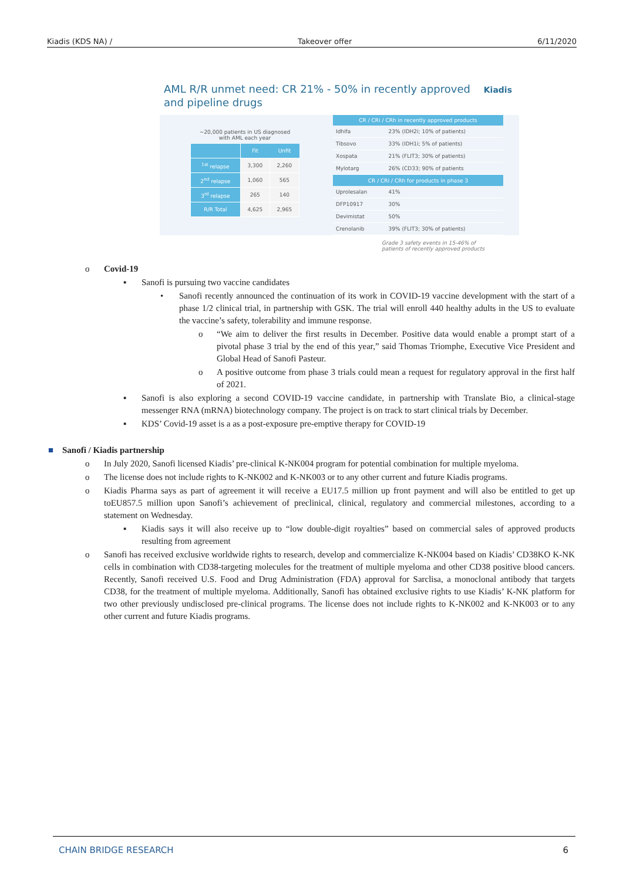Kiadis (KDS NA) / Takeover offer 6/11/2020
AML R/R unmet need: CR 21% - 50% in recently approved
and pipeline drugs
Kiadis
~20,000 patients in US diagnosed
with AML each year
| | Fit | Unfit |
| <sup>1st</sup> relapse | 3,300 | 2,260 |
| 2<sup>nd</sup> relapse | 1,060 | 565 |
| 3<sup>rd</sup> relapse | 265 | 140 |
| R/R Total | 4,625 | 2,965 |
| CR / CRi / CRh in recently approved products | |
| --- | --- |
| Idhifa | 23% (IDH2i; 10% of patients) |
| Tibsovo | 33% (IDH1i; 5% of patients) |
| Xospata | 21% (FLIT3; 30% of patients) |
| Mylotarg | 26% (CD33; 90% of patients |
| CR / CRi / CRh for products in phase 3 | |
| Uprolesalan | 41% |
| DFP10917 | 30% |
| Devimistat | 50% |
| Crenolanib | 39% (FLIT3; 30% of patients) |
Grade 3 safety events in 15-46% of
patients of recently approved products
o Covid-19
▪ Sanofi is pursuing two vaccine candidates
• Sanofi recently announced the continuation of its work in COVID-19 vaccine development with the start of a phase 1/2 clinical trial, in partnership with GSK. The trial will enroll 440 healthy adults in the US to evaluate the vaccine’s safety, tolerability and immune response.
o “We aim to deliver the first results in December. Positive data would enable a prompt start of a pivotal phase 3 trial by the end of this year,” said Thomas Triomphe, Executive Vice President and Global Head of Sanofi Pasteur.
o A positive outcome from phase 3 trials could mean a request for regulatory approval in the first half of 2021.
▪ Sanofi is also exploring a second COVID-19 vaccine candidate, in partnership with Translate Bio, a clinical-stage messenger RNA (mRNA) biotechnology company. The project is on track to start clinical trials by December.
▪ KDS’ Covid-19 asset is a as a post-exposure pre-emptive therapy for COVID-19
■ Sanofi / Kiadis partnership
o In July 2020, Sanofi licensed Kiadis’ pre-clinical K-NK004 program for potential combination for multiple myeloma.
o The license does not include rights to K-NK002 and K-NK003 or to any other current and future Kiadis programs.
o Kiadis Pharma says as part of agreement it will receive a EU17.5 million up front payment and will also be entitled to get up toEU857.5 million upon Sanofi’s achievement of preclinical, clinical, regulatory and commercial milestones, according to a statement on Wednesday.
▪ Kiadis says it will also receive up to “low double-digit royalties” based on commercial sales of approved products resulting from agreement
o Sanofi has received exclusive worldwide rights to research, develop and commercialize K-NK004 based on Kiadis’ CD38KO K-NK cells in combination with CD38-targeting molecules for the treatment of multiple myeloma and other CD38 positive blood cancers. Recently, Sanofi received U.S. Food and Drug Administration (FDA) approval for Sarclisa, a monoclonal antibody that targets CD38, for the treatment of multiple myeloma. Additionally, Sanofi has obtained exclusive rights to use Kiadis’ K-NK platform for two other previously undisclosed pre-clinical programs. The license does not include rights to K-NK002 and K-NK003 or to any other current and future Kiadis programs.
CHAIN BRIDGE RESEARCH 6